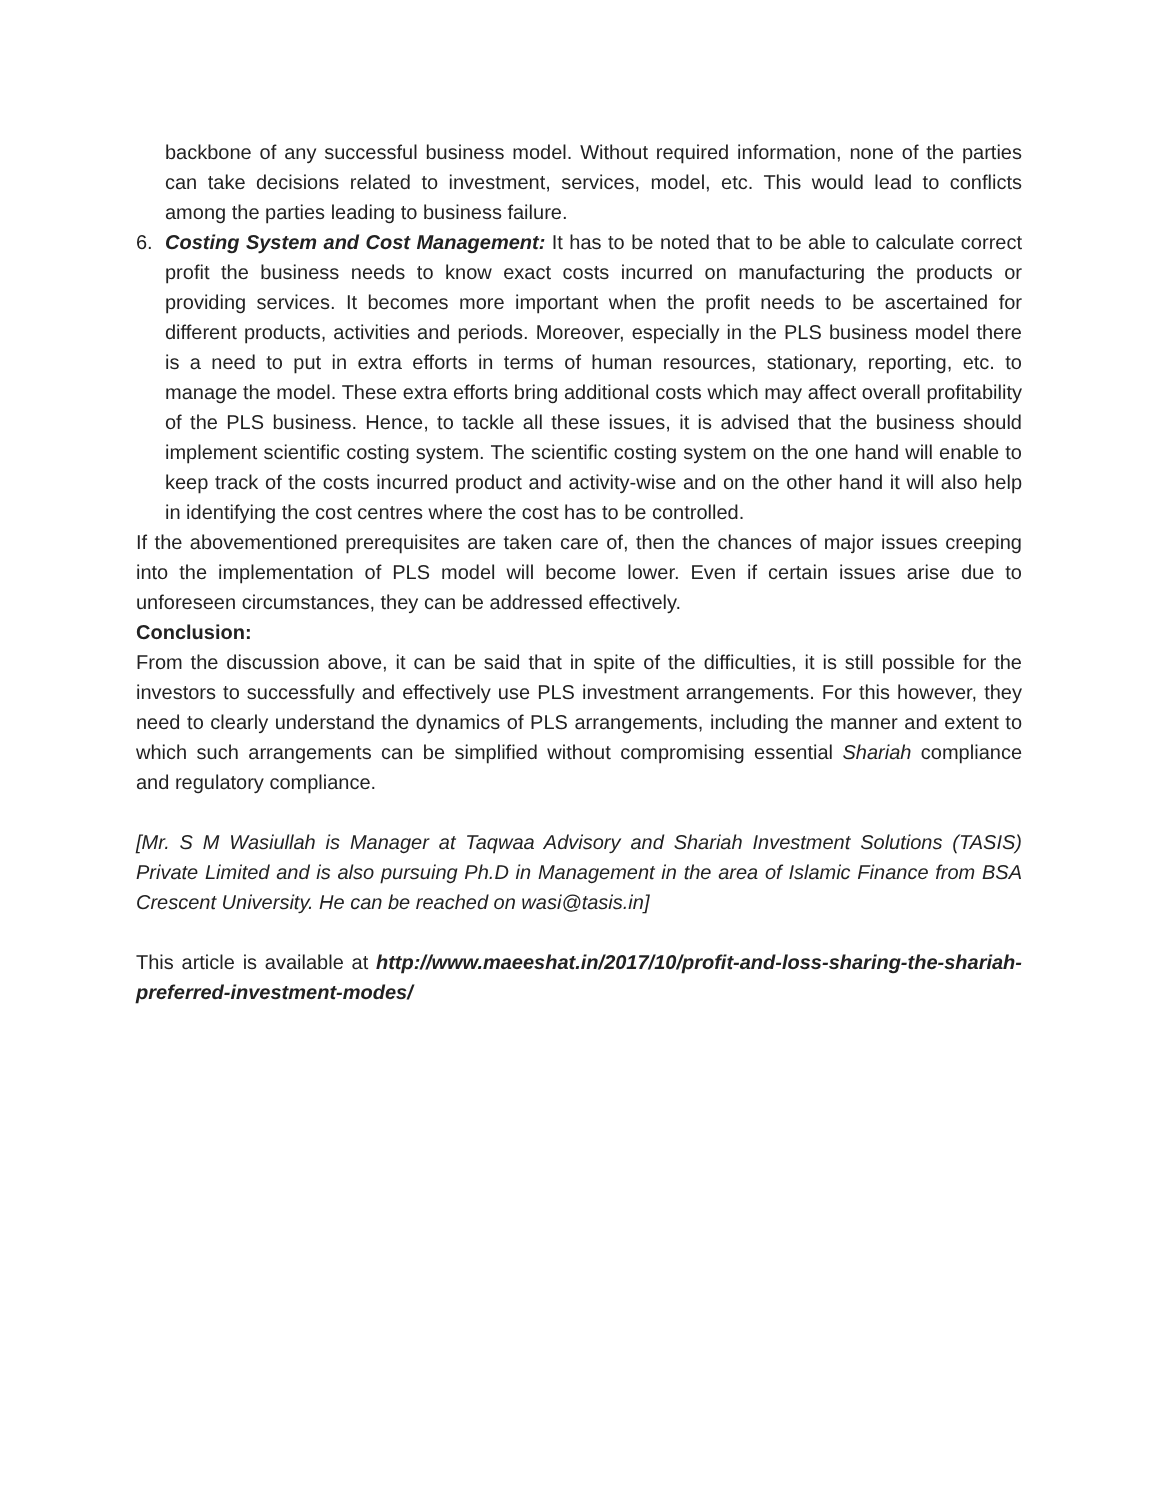backbone of any successful business model. Without required information, none of the parties can take decisions related to investment, services, model, etc. This would lead to conflicts among the parties leading to business failure.
6. Costing System and Cost Management: It has to be noted that to be able to calculate correct profit the business needs to know exact costs incurred on manufacturing the products or providing services. It becomes more important when the profit needs to be ascertained for different products, activities and periods. Moreover, especially in the PLS business model there is a need to put in extra efforts in terms of human resources, stationary, reporting, etc. to manage the model. These extra efforts bring additional costs which may affect overall profitability of the PLS business. Hence, to tackle all these issues, it is advised that the business should implement scientific costing system. The scientific costing system on the one hand will enable to keep track of the costs incurred product and activity-wise and on the other hand it will also help in identifying the cost centres where the cost has to be controlled.
If the abovementioned prerequisites are taken care of, then the chances of major issues creeping into the implementation of PLS model will become lower. Even if certain issues arise due to unforeseen circumstances, they can be addressed effectively.
Conclusion:
From the discussion above, it can be said that in spite of the difficulties, it is still possible for the investors to successfully and effectively use PLS investment arrangements. For this however, they need to clearly understand the dynamics of PLS arrangements, including the manner and extent to which such arrangements can be simplified without compromising essential Shariah compliance and regulatory compliance.
[Mr. S M Wasiullah is Manager at Taqwaa Advisory and Shariah Investment Solutions (TASIS) Private Limited and is also pursuing Ph.D in Management in the area of Islamic Finance from BSA Crescent University. He can be reached on wasi@tasis.in]
This article is available at http://www.maeeshat.in/2017/10/profit-and-loss-sharing-the-shariah-preferred-investment-modes/